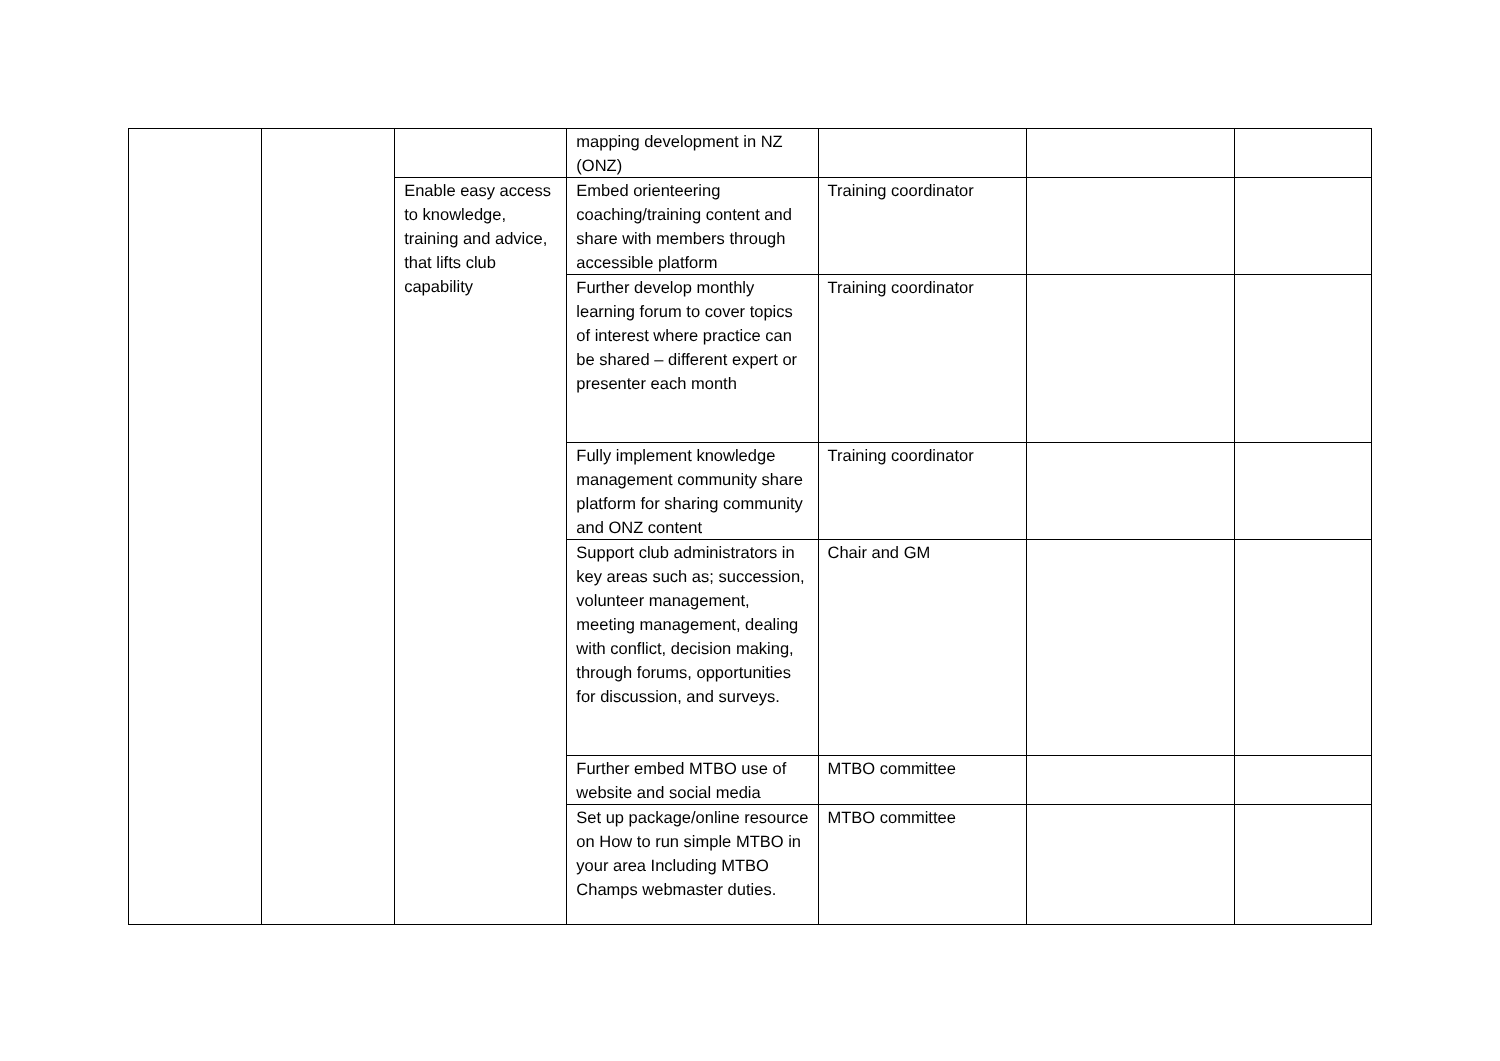| | | | mapping development in NZ (ONZ) | | | |
| | | Enable easy access to knowledge, training and advice, that lifts club capability | Embed orienteering coaching/training content and share with members through accessible platform | Training coordinator | | |
| | | | Further develop monthly learning forum to cover topics of interest where practice can be shared – different expert or presenter each month | Training coordinator | | |
| | | | Fully implement knowledge management community share platform for sharing community and ONZ content | Training coordinator | | |
| | | | Support club administrators in key areas such as; succession, volunteer management, meeting management, dealing with conflict, decision making, through forums, opportunities for discussion, and surveys. | Chair and GM | | |
| | | | Further embed MTBO use of website and social media | MTBO committee | | |
| | | | Set up package/online resource on How to run simple MTBO in your area Including MTBO Champs webmaster duties. | MTBO committee | | |